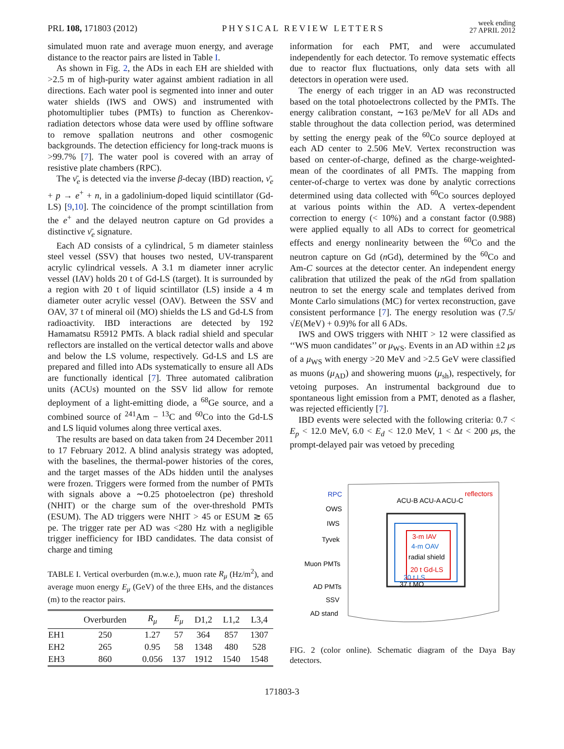PRL 108, 171803 (2012)
PHYSICAL REVIEW LETTERS
week ending
27 APRIL 2012
simulated muon rate and average muon energy, and average distance to the reactor pairs are listed in Table I.
As shown in Fig. 2, the ADs in each EH are shielded with >2.5 m of high-purity water against ambient radiation in all directions. Each water pool is segmented into inner and outer water shields (IWS and OWS) and instrumented with photomultiplier tubes (PMTs) to function as Cherenkov-radiation detectors whose data were used by offline software to remove spallation neutrons and other cosmogenic backgrounds. The detection efficiency for long-track muons is >99.7% [7]. The water pool is covered with an array of resistive plate chambers (RPC).
The ν̄<sub>e</sub> is detected via the inverse β-decay (IBD) reaction, ν̄<sub>e</sub> + p → e<sup>+</sup> + n, in a gadolinium-doped liquid scintillator (Gd-LS) [9,10]. The coincidence of the prompt scintillation from the e<sup>+</sup> and the delayed neutron capture on Gd provides a distinctive ν̄<sub>e</sub> signature.
Each AD consists of a cylindrical, 5 m diameter stainless steel vessel (SSV) that houses two nested, UV-transparent acrylic cylindrical vessels. A 3.1 m diameter inner acrylic vessel (IAV) holds 20 t of Gd-LS (target). It is surrounded by a region with 20 t of liquid scintillator (LS) inside a 4 m diameter outer acrylic vessel (OAV). Between the SSV and OAV, 37 t of mineral oil (MO) shields the LS and Gd-LS from radioactivity. IBD interactions are detected by 192 Hamamatsu R5912 PMTs. A black radial shield and specular reflectors are installed on the vertical detector walls and above and below the LS volume, respectively. Gd-LS and LS are prepared and filled into ADs systematically to ensure all ADs are functionally identical [7]. Three automated calibration units (ACUs) mounted on the SSV lid allow for remote deployment of a light-emitting diode, a <sup>68</sup>Ge source, and a combined source of <sup>241</sup>Am − <sup>13</sup>C and <sup>60</sup>Co into the Gd-LS and LS liquid volumes along three vertical axes.
The results are based on data taken from 24 December 2011 to 17 February 2012. A blind analysis strategy was adopted, with the baselines, the thermal-power histories of the cores, and the target masses of the ADs hidden until the analyses were frozen. Triggers were formed from the number of PMTs with signals above a ∼0.25 photoelectron (pe) threshold (NHIT) or the charge sum of the over-threshold PMTs (ESUM). The AD triggers were NHIT > 45 or ESUM ≳ 65 pe. The trigger rate per AD was <280 Hz with a negligible trigger inefficiency for IBD candidates. The data consist of charge and timing
TABLE I. Vertical overburden (m.w.e.), muon rate R<sub>μ</sub> (Hz/m<sup>2</sup>), and average muon energy E<sub>μ</sub> (GeV) of the three EHs, and the distances (m) to the reactor pairs.
| | Overburden | R<sub>μ</sub> | E<sub>μ</sub> | D1,2 | L1,2 | L3,4 |
| --- | --- | --- | --- | --- | --- | --- |
| EH1 | 250 | 1.27 | 57 | 364 | 857 | 1307 |
| EH2 | 265 | 0.95 | 58 | 1348 | 480 | 528 |
| EH3 | 860 | 0.056 | 137 | 1912 | 1540 | 1548 |
information for each PMT, and were accumulated independently for each detector. To remove systematic effects due to reactor flux fluctuations, only data sets with all detectors in operation were used.
The energy of each trigger in an AD was reconstructed based on the total photoelectrons collected by the PMTs. The energy calibration constant, ∼163 pe/MeV for all ADs and stable throughout the data collection period, was determined by setting the energy peak of the <sup>60</sup>Co source deployed at each AD center to 2.506 MeV. Vertex reconstruction was based on center-of-charge, defined as the charge-weighted-mean of the coordinates of all PMTs. The mapping from center-of-charge to vertex was done by analytic corrections determined using data collected with <sup>60</sup>Co sources deployed at various points within the AD. A vertex-dependent correction to energy (< 10%) and a constant factor (0.988) were applied equally to all ADs to correct for geometrical effects and energy nonlinearity between the <sup>60</sup>Co and the neutron capture on Gd (n Gd), determined by the <sup>60</sup>Co and Am-C sources at the detector center. An independent energy calibration that utilized the peak of the n Gd from spallation neutron to set the energy scale and templates derived from Monte Carlo simulations (MC) for vertex reconstruction, gave consistent performance [7]. The energy resolution was (7.5/√E(MeV) + 0.9)% for all 6 ADs.
IWS and OWS triggers with NHIT > 12 were classified as ‘‘WS muon candidates’’ or μ<sub>WS</sub>. Events in an AD within ±2 μs of a μ<sub>WS</sub> with energy >20 MeV and >2.5 GeV were classified as muons (μ<sub>AD</sub>) and showering muons (μ<sub>sh</sub>), respectively, for vetoing purposes. An instrumental background due to spontaneous light emission from a PMT, denoted as a flasher, was rejected efficiently [7].
IBD events were selected with the following criteria: 0.7 < E<sub>p</sub> < 12.0 MeV, 6.0 < E<sub>d</sub> < 12.0 MeV, 1 < Δt < 200 μs, the prompt-delayed pair was vetoed by preceding
RPC
OWS
IWS
Tyvek
Muon PMTs
AD PMTs
SSV
AD stand
ACU-B ACU-A ACU-C
reflectors
3-m IAV
4-m OAV
radial shield
20 t Gd-LS
20 t LS
37 t MO
FIG. 2 (color online). Schematic diagram of the Daya Bay detectors.
171803-3